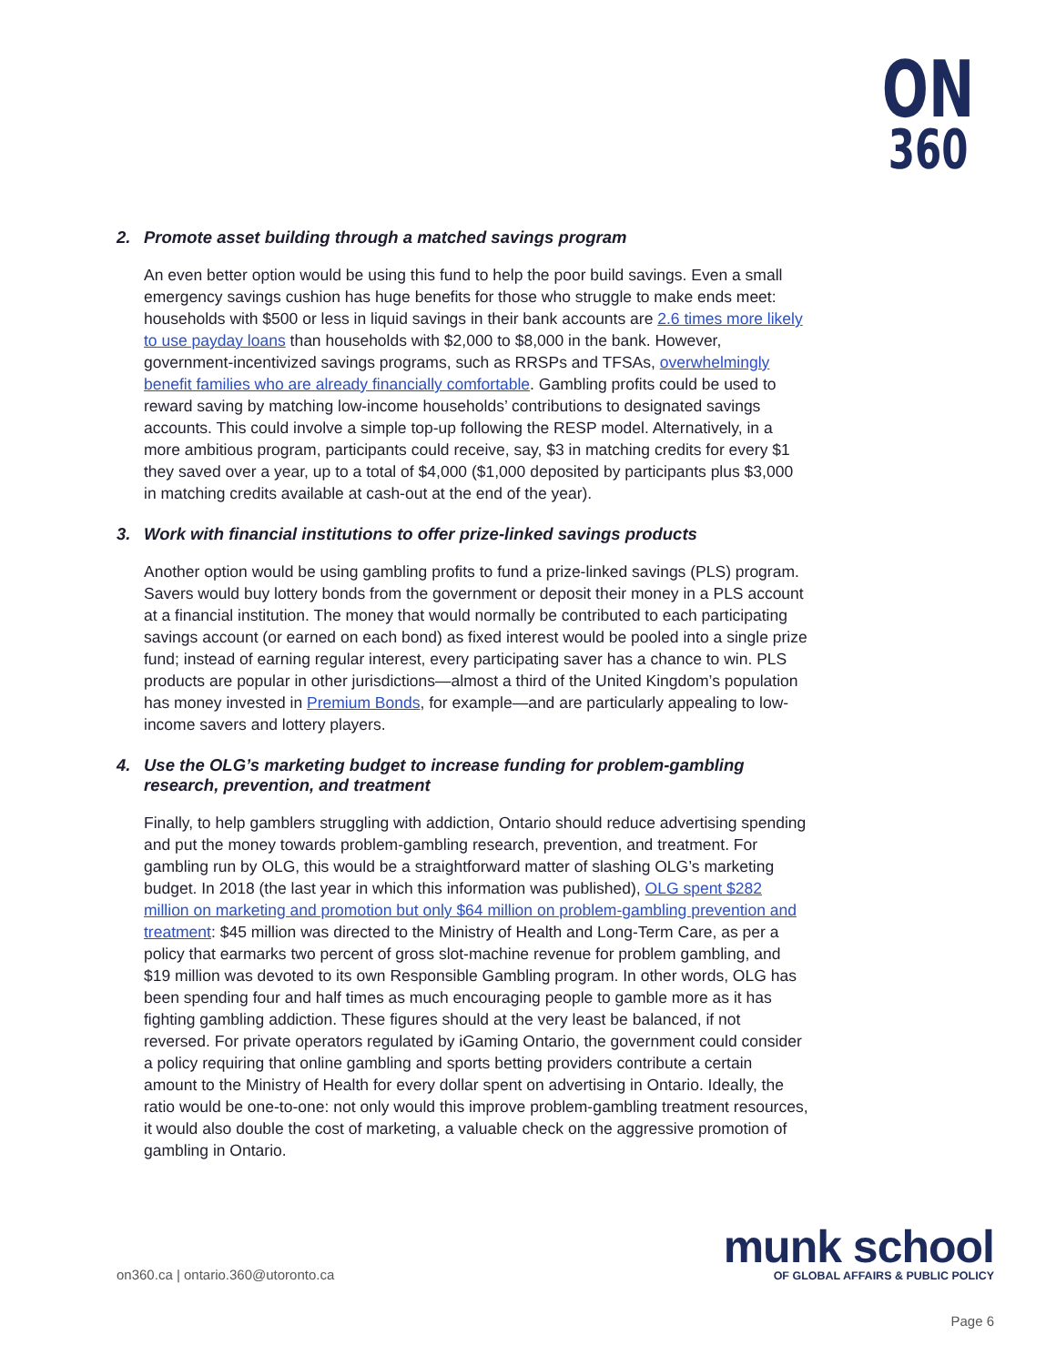ON
360
2. Promote asset building through a matched savings program
An even better option would be using this fund to help the poor build savings. Even a small emergency savings cushion has huge benefits for those who struggle to make ends meet: households with $500 or less in liquid savings in their bank accounts are 2.6 times more likely to use payday loans than households with $2,000 to $8,000 in the bank. However, government-incentivized savings programs, such as RRSPs and TFSAs, overwhelmingly benefit families who are already financially comfortable. Gambling profits could be used to reward saving by matching low-income households’ contributions to designated savings accounts. This could involve a simple top-up following the RESP model. Alternatively, in a more ambitious program, participants could receive, say, $3 in matching credits for every $1 they saved over a year, up to a total of $4,000 ($1,000 deposited by participants plus $3,000 in matching credits available at cash-out at the end of the year).
3. Work with financial institutions to offer prize-linked savings products
Another option would be using gambling profits to fund a prize-linked savings (PLS) program. Savers would buy lottery bonds from the government or deposit their money in a PLS account at a financial institution. The money that would normally be contributed to each participating savings account (or earned on each bond) as fixed interest would be pooled into a single prize fund; instead of earning regular interest, every participating saver has a chance to win. PLS products are popular in other jurisdictions—almost a third of the United Kingdom’s population has money invested in Premium Bonds, for example—and are particularly appealing to low-income savers and lottery players.
4. Use the OLG’s marketing budget to increase funding for problem-gambling research, prevention, and treatment
Finally, to help gamblers struggling with addiction, Ontario should reduce advertising spending and put the money towards problem-gambling research, prevention, and treatment. For gambling run by OLG, this would be a straightforward matter of slashing OLG’s marketing budget. In 2018 (the last year in which this information was published), OLG spent $282 million on marketing and promotion but only $64 million on problem-gambling prevention and treatment: $45 million was directed to the Ministry of Health and Long-Term Care, as per a policy that earmarks two percent of gross slot-machine revenue for problem gambling, and $19 million was devoted to its own Responsible Gambling program. In other words, OLG has been spending four and half times as much encouraging people to gamble more as it has fighting gambling addiction. These figures should at the very least be balanced, if not reversed. For private operators regulated by iGaming Ontario, the government could consider a policy requiring that online gambling and sports betting providers contribute a certain amount to the Ministry of Health for every dollar spent on advertising in Ontario. Ideally, the ratio would be one-to-one: not only would this improve problem-gambling treatment resources, it would also double the cost of marketing, a valuable check on the aggressive promotion of gambling in Ontario.
on360.ca | ontario.360@utoronto.ca
munk school
OF GLOBAL AFFAIRS & PUBLIC POLICY
Page 6